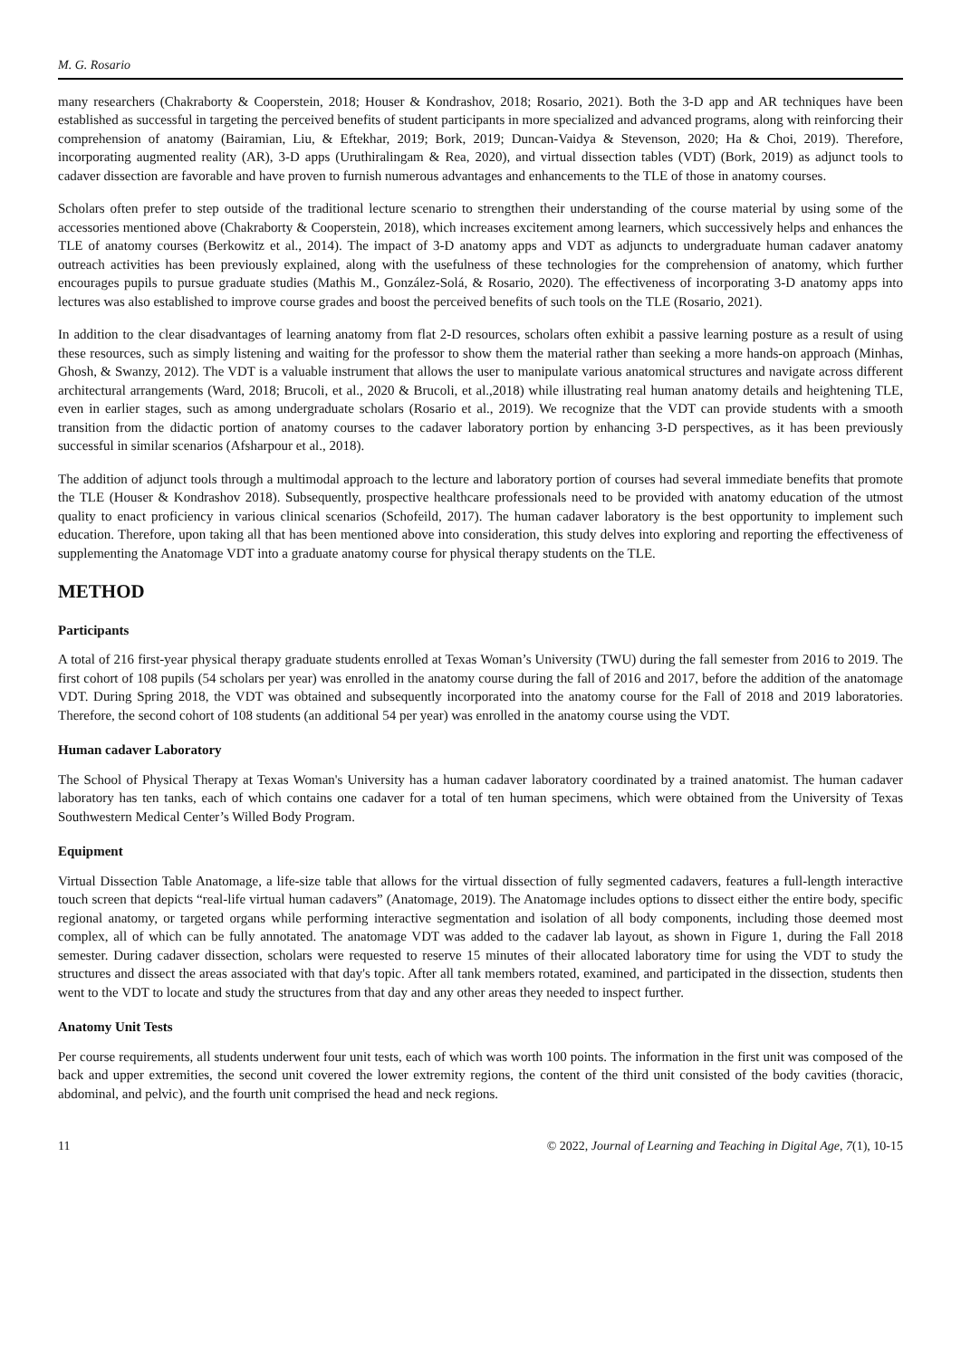M. G. Rosario
many researchers (Chakraborty & Cooperstein, 2018; Houser & Kondrashov, 2018; Rosario, 2021). Both the 3-D app and AR techniques have been established as successful in targeting the perceived benefits of student participants in more specialized and advanced programs, along with reinforcing their comprehension of anatomy (Bairamian, Liu, & Eftekhar, 2019; Bork, 2019; Duncan-Vaidya & Stevenson, 2020; Ha & Choi, 2019). Therefore, incorporating augmented reality (AR), 3-D apps (Uruthiralingam & Rea, 2020), and virtual dissection tables (VDT) (Bork, 2019) as adjunct tools to cadaver dissection are favorable and have proven to furnish numerous advantages and enhancements to the TLE of those in anatomy courses.
Scholars often prefer to step outside of the traditional lecture scenario to strengthen their understanding of the course material by using some of the accessories mentioned above (Chakraborty & Cooperstein, 2018), which increases excitement among learners, which successively helps and enhances the TLE of anatomy courses (Berkowitz et al., 2014). The impact of 3-D anatomy apps and VDT as adjuncts to undergraduate human cadaver anatomy outreach activities has been previously explained, along with the usefulness of these technologies for the comprehension of anatomy, which further encourages pupils to pursue graduate studies (Mathis M., González-Solá, & Rosario, 2020). The effectiveness of incorporating 3-D anatomy apps into lectures was also established to improve course grades and boost the perceived benefits of such tools on the TLE (Rosario, 2021).
In addition to the clear disadvantages of learning anatomy from flat 2-D resources, scholars often exhibit a passive learning posture as a result of using these resources, such as simply listening and waiting for the professor to show them the material rather than seeking a more hands-on approach (Minhas, Ghosh, & Swanzy, 2012). The VDT is a valuable instrument that allows the user to manipulate various anatomical structures and navigate across different architectural arrangements (Ward, 2018; Brucoli, et al., 2020 & Brucoli, et al.,2018) while illustrating real human anatomy details and heightening TLE, even in earlier stages, such as among undergraduate scholars (Rosario et al., 2019). We recognize that the VDT can provide students with a smooth transition from the didactic portion of anatomy courses to the cadaver laboratory portion by enhancing 3-D perspectives, as it has been previously successful in similar scenarios (Afsharpour et al., 2018).
The addition of adjunct tools through a multimodal approach to the lecture and laboratory portion of courses had several immediate benefits that promote the TLE (Houser & Kondrashov 2018). Subsequently, prospective healthcare professionals need to be provided with anatomy education of the utmost quality to enact proficiency in various clinical scenarios (Schofeild, 2017). The human cadaver laboratory is the best opportunity to implement such education. Therefore, upon taking all that has been mentioned above into consideration, this study delves into exploring and reporting the effectiveness of supplementing the Anatomage VDT into a graduate anatomy course for physical therapy students on the TLE.
METHOD
Participants
A total of 216 first-year physical therapy graduate students enrolled at Texas Woman’s University (TWU) during the fall semester from 2016 to 2019. The first cohort of 108 pupils (54 scholars per year) was enrolled in the anatomy course during the fall of 2016 and 2017, before the addition of the anatomage VDT. During Spring 2018, the VDT was obtained and subsequently incorporated into the anatomy course for the Fall of 2018 and 2019 laboratories. Therefore, the second cohort of 108 students (an additional 54 per year) was enrolled in the anatomy course using the VDT.
Human cadaver Laboratory
The School of Physical Therapy at Texas Woman's University has a human cadaver laboratory coordinated by a trained anatomist. The human cadaver laboratory has ten tanks, each of which contains one cadaver for a total of ten human specimens, which were obtained from the University of Texas Southwestern Medical Center’s Willed Body Program.
Equipment
Virtual Dissection Table Anatomage, a life-size table that allows for the virtual dissection of fully segmented cadavers, features a full-length interactive touch screen that depicts “real-life virtual human cadavers” (Anatomage, 2019). The Anatomage includes options to dissect either the entire body, specific regional anatomy, or targeted organs while performing interactive segmentation and isolation of all body components, including those deemed most complex, all of which can be fully annotated. The anatomage VDT was added to the cadaver lab layout, as shown in Figure 1, during the Fall 2018 semester. During cadaver dissection, scholars were requested to reserve 15 minutes of their allocated laboratory time for using the VDT to study the structures and dissect the areas associated with that day's topic. After all tank members rotated, examined, and participated in the dissection, students then went to the VDT to locate and study the structures from that day and any other areas they needed to inspect further.
Anatomy Unit Tests
Per course requirements, all students underwent four unit tests, each of which was worth 100 points. The information in the first unit was composed of the back and upper extremities, the second unit covered the lower extremity regions, the content of the third unit consisted of the body cavities (thoracic, abdominal, and pelvic), and the fourth unit comprised the head and neck regions.
11 © 2022, Journal of Learning and Teaching in Digital Age, 7(1), 10-15